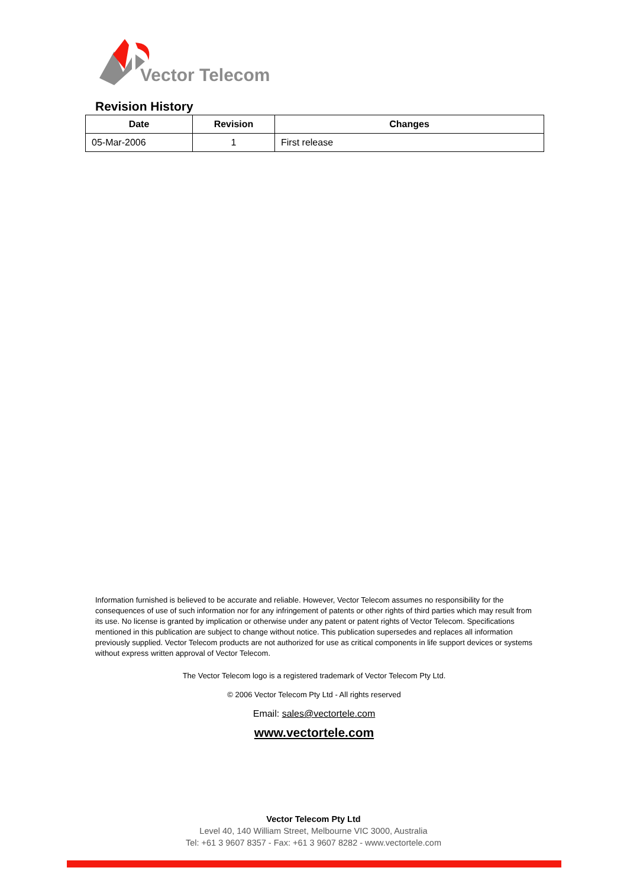Vector Telecom
Revision History
| Date | Revision | Changes |
| --- | --- | --- |
| 05-Mar-2006 | 1 | First release |
Information furnished is believed to be accurate and reliable. However, Vector Telecom assumes no responsibility for the consequences of use of such information nor for any infringement of patents or other rights of third parties which may result from its use. No license is granted by implication or otherwise under any patent or patent rights of Vector Telecom. Specifications mentioned in this publication are subject to change without notice. This publication supersedes and replaces all information previously supplied. Vector Telecom products are not authorized for use as critical components in life support devices or systems without express written approval of Vector Telecom.
The Vector Telecom logo is a registered trademark of Vector Telecom Pty Ltd.
© 2006 Vector Telecom Pty Ltd - All rights reserved
Email: sales@vectortele.com
www.vectortele.com
Vector Telecom Pty Ltd
Level 40, 140 William Street, Melbourne VIC 3000, Australia
Tel: +61 3 9607 8357 - Fax: +61 3 9607 8282 - www.vectortele.com